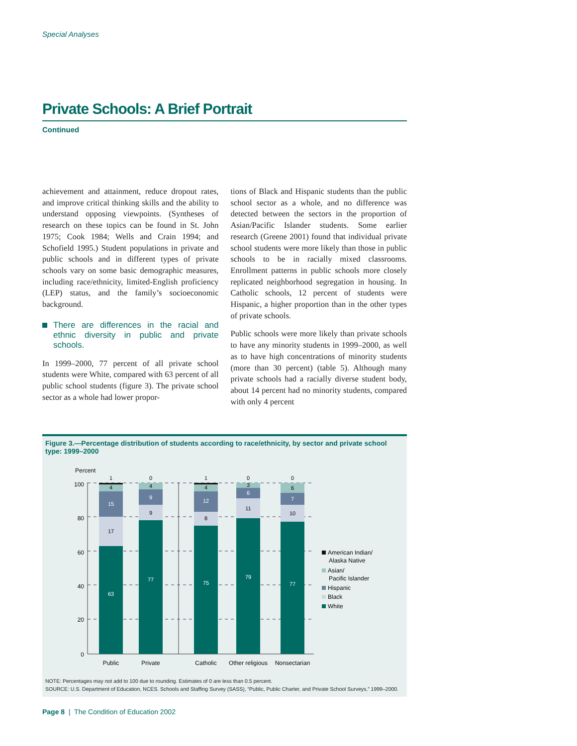Special Analyses
Private Schools: A Brief Portrait
Continued
achievement and attainment, reduce dropout rates, and improve critical thinking skills and the ability to understand opposing viewpoints. (Syntheses of research on these topics can be found in St. John 1975; Cook 1984; Wells and Crain 1994; and Schofield 1995.) Student populations in private and public schools and in different types of private schools vary on some basic demographic measures, including race/ethnicity, limited-English proficiency (LEP) status, and the family’s socioeconomic background.
There are differences in the racial and ethnic diversity in public and private schools.
In 1999–2000, 77 percent of all private school students were White, compared with 63 percent of all public school students (figure 3). The private school sector as a whole had lower propor-
tions of Black and Hispanic students than the public school sector as a whole, and no difference was detected between the sectors in the proportion of Asian/Pacific Islander students. Some earlier research (Greene 2001) found that individual private school students were more likely than those in public schools to be in racially mixed classrooms. Enrollment patterns in public schools more closely replicated neighborhood segregation in housing. In Catholic schools, 12 percent of students were Hispanic, a higher proportion than in the other types of private schools.
Public schools were more likely than private schools to have any minority students in 1999–2000, as well as to have high concentrations of minority students (more than 30 percent) (table 5). Although many private schools had a racially diverse student body, about 14 percent had no minority students, compared with only 4 percent
Figure 3.—Percentage distribution of students according to race/ethnicity, by sector and private school type: 1999–2000
Percent
100
80
60
40
20
0
1
4
15
17
63
0
4
9
9
77
1
4
12
8
75
0
3
6
11
79
0
6
7
10
77
Public
Private
Catholic
Other religious
Nonsectarian
American Indian/
Alaska Native
Asian/
Pacific Islander
Hispanic
Black
White
NOTE: Percentages may not add to 100 due to rounding. Estimates of 0 are less than 0.5 percent.
SOURCE: U.S. Department of Education, NCES. Schools and Staffing Survey (SASS), “Public, Public Charter, and Private School Surveys,” 1999–2000.
Page 8 | The Condition of Education 2002